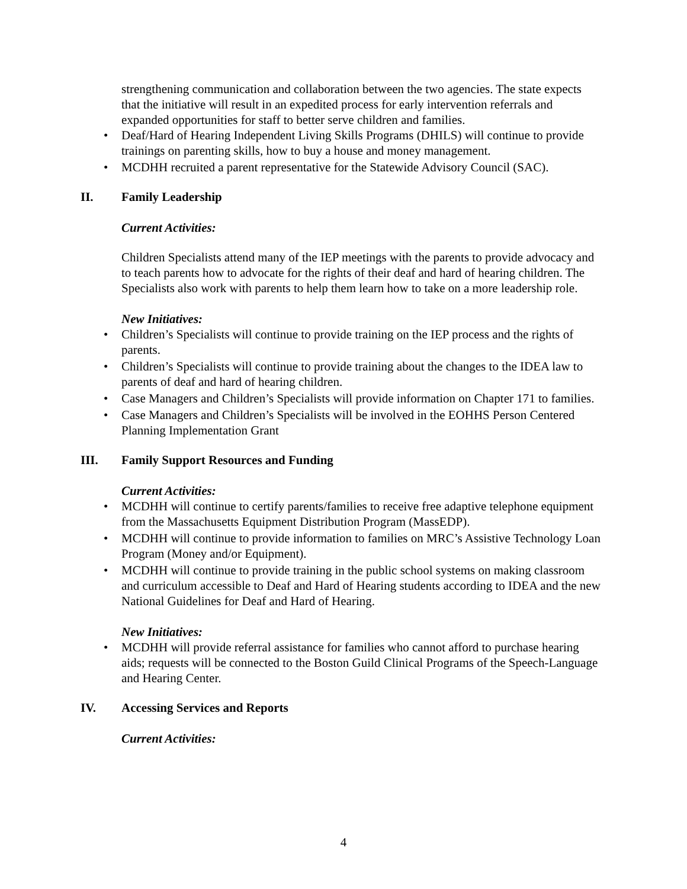strengthening communication and collaboration between the two agencies. The state expects that the initiative will result in an expedited process for early intervention referrals and expanded opportunities for staff to better serve children and families.
• Deaf/Hard of Hearing Independent Living Skills Programs (DHILS) will continue to provide trainings on parenting skills, how to buy a house and money management.
• MCDHH recruited a parent representative for the Statewide Advisory Council (SAC).
II. Family Leadership
Current Activities:
Children Specialists attend many of the IEP meetings with the parents to provide advocacy and to teach parents how to advocate for the rights of their deaf and hard of hearing children. The Specialists also work with parents to help them learn how to take on a more leadership role.
New Initiatives:
• Children’s Specialists will continue to provide training on the IEP process and the rights of parents.
• Children’s Specialists will continue to provide training about the changes to the IDEA law to parents of deaf and hard of hearing children.
• Case Managers and Children’s Specialists will provide information on Chapter 171 to families.
• Case Managers and Children’s Specialists will be involved in the EOHHS Person Centered Planning Implementation Grant
III. Family Support Resources and Funding
Current Activities:
• MCDHH will continue to certify parents/families to receive free adaptive telephone equipment from the Massachusetts Equipment Distribution Program (MassEDP).
• MCDHH will continue to provide information to families on MRC’s Assistive Technology Loan Program (Money and/or Equipment).
• MCDHH will continue to provide training in the public school systems on making classroom and curriculum accessible to Deaf and Hard of Hearing students according to IDEA and the new National Guidelines for Deaf and Hard of Hearing.
New Initiatives:
• MCDHH will provide referral assistance for families who cannot afford to purchase hearing aids; requests will be connected to the Boston Guild Clinical Programs of the Speech-Language and Hearing Center.
IV. Accessing Services and Reports
Current Activities:
4